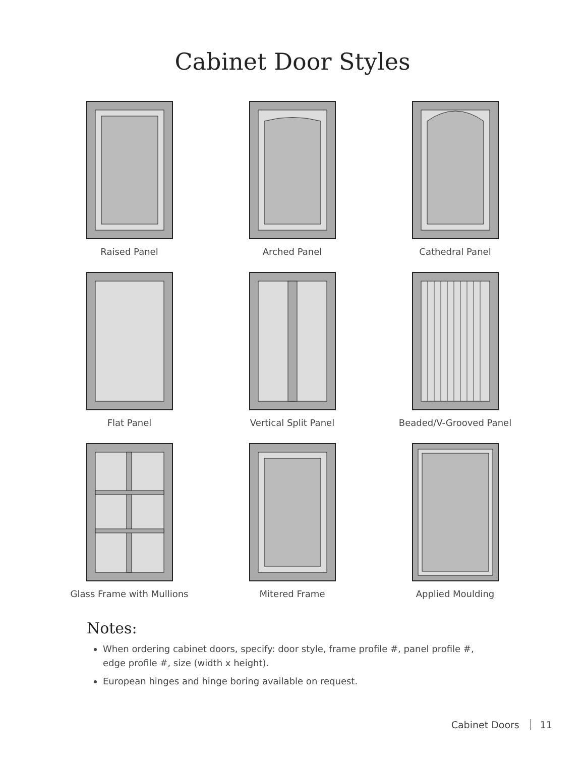Cabinet Door Styles
Raised Panel
Arched Panel
Cathedral Panel
Flat Panel
Vertical Split Panel
Beaded/V-Grooved Panel
Glass Frame with Mullions
Mitered Frame
Applied Moulding
Notes:
When ordering cabinet doors, specify: door style, frame profile #, panel profile #, edge profile #, size (width x height).
European hinges and hinge boring available on request.
Cabinet Doors 11